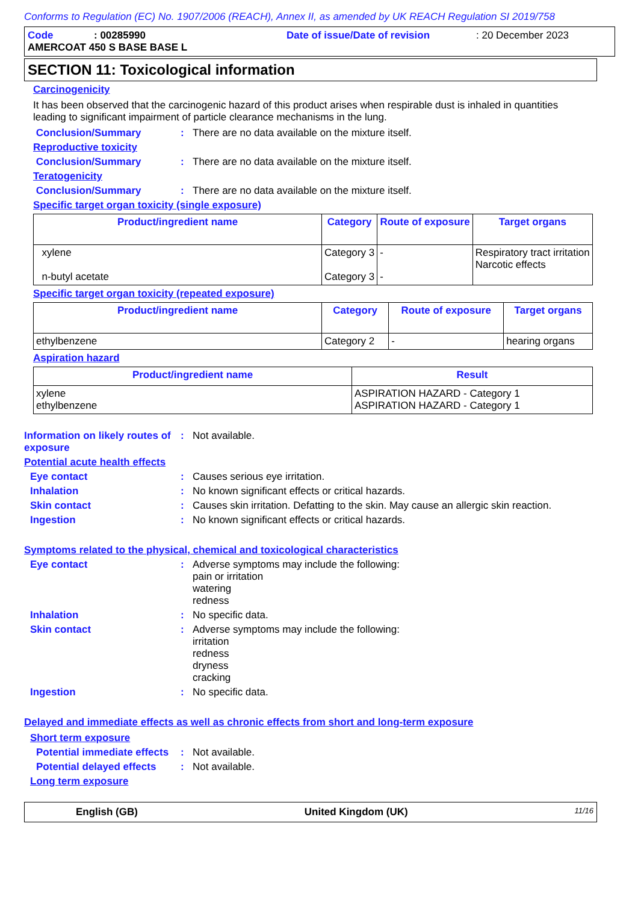Conforms to Regulation (EC) No. 1907/2006 (REACH), Annex II, as amended by UK REACH Regulation SI 2019/758
Code: 00285990 Date of issue/Date of revision: 20 December 2023
AMERCOAT 450 S BASE BASE L
SECTION 11: Toxicological information
Carcinogenicity
It has been observed that the carcinogenic hazard of this product arises when respirable dust is inhaled in quantities leading to significant impairment of particle clearance mechanisms in the lung.
Conclusion/Summary: There are no data available on the mixture itself.
Reproductive toxicity
Conclusion/Summary: There are no data available on the mixture itself.
Teratogenicity
Conclusion/Summary: There are no data available on the mixture itself.
Specific target organ toxicity (single exposure)
| Product/ingredient name | Category | Route of exposure | Target organs |
| --- | --- | --- | --- |
| xylene n-butyl acetate | Category 3 Category 3 | - - | Respiratory tract irritation Narcotic effects |
Specific target organ toxicity (repeated exposure)
| Product/ingredient name | Category | Route of exposure | Target organs |
| --- | --- | --- | --- |
| ethylbenzene | Category 2 | - | hearing organs |
Aspiration hazard
| Product/ingredient name | Result |
| --- | --- |
| xylene ethylbenzene | ASPIRATION HAZARD - Category 1 ASPIRATION HAZARD - Category 1 |
Information on likely routes of exposure: Not available.
Potential acute health effects
Eye contact: Causes serious eye irritation.
Inhalation: No known significant effects or critical hazards.
Skin contact: Causes skin irritation. Defatting to the skin. May cause an allergic skin reaction.
Ingestion: No known significant effects or critical hazards.
Symptoms related to the physical, chemical and toxicological characteristics
Eye contact: Adverse symptoms may include the following:
pain or irritation
watering
redness
Inhalation: No specific data.
Skin contact: Adverse symptoms may include the following:
irritation
redness
dryness
cracking
Ingestion: No specific data.
Delayed and immediate effects as well as chronic effects from short and long-term exposure
Short term exposure
Potential immediate effects: Not available.
Potential delayed effects: Not available.
Long term exposure
English (GB) United Kingdom (UK) 11/16